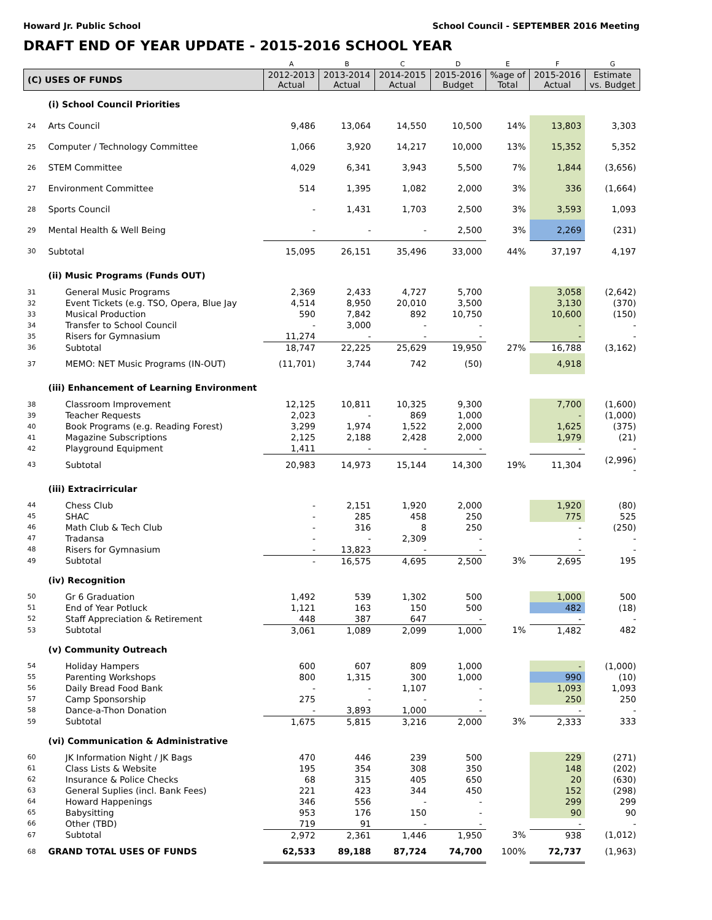Howard Jr. Public School School Council - SEPTEMBER 2016 Meeting
DRAFT END OF YEAR UPDATE - 2015-2016 SCHOOL YEAR
| | | A | B | C | D | E | F | G |
| (C) USES OF FUNDS | | 2012-2013 Actual | 2013-2014 Actual | 2014-2015 Actual | 2015-2016 Budget | %age of Total | 2015-2016 Actual | Estimate vs. Budget |
| | (i) School Council Priorities | | | | | | | |
| 24 | Arts Council | 9,486 | 13,064 | 14,550 | 10,500 | 14% | 13,803 | 3,303 |
| 25 | Computer / Technology Committee | 1,066 | 3,920 | 14,217 | 10,000 | 13% | 15,352 | 5,352 |
| 26 | STEM Committee | 4,029 | 6,341 | 3,943 | 5,500 | 7% | 1,844 | (3,656) |
| 27 | Environment Committee | 514 | 1,395 | 1,082 | 2,000 | 3% | 336 | (1,664) |
| 28 | Sports Council | - | 1,431 | 1,703 | 2,500 | 3% | 3,593 | 1,093 |
| 29 | Mental Health & Well Being | - | - | - | 2,500 | 3% | 2,269 | (231) |
| 30 | Subtotal | 15,095 | 26,151 | 35,496 | 33,000 | 44% | 37,197 | 4,197 |
| | (ii) Music Programs (Funds OUT) | | | | | | | |
| 31 | General Music Programs | 2,369 | 2,433 | 4,727 | 5,700 | | 3,058 | (2,642) |
| 32 | Event Tickets (e.g. TSO, Opera, Blue Jay | 4,514 | 8,950 | 20,010 | 3,500 | | 3,130 | (370) |
| 33 | Musical Production | 590 | 7,842 | 892 | 10,750 | | 10,600 | (150) |
| 34 | Transfer to School Council | - | 3,000 | - | - | | - | - |
| 35 | Risers for Gymnasium | 11,274 | - | - | - | | - | - |
| 36 | Subtotal | 18,747 | 22,225 | 25,629 | 19,950 | 27% | 16,788 | (3,162) |
| 37 | MEMO: NET Music Programs (IN-OUT) | (11,701) | 3,744 | 742 | (50) | | 4,918 | |
| | (iii) Enhancement of Learning Environment | | | | | | | |
| 38 | Classroom Improvement | 12,125 | 10,811 | 10,325 | 9,300 | | 7,700 | (1,600) |
| 39 | Teacher Requests | 2,023 | - | 869 | 1,000 | | - | (1,000) |
| 40 | Book Programs (e.g. Reading Forest) | 3,299 | 1,974 | 1,522 | 2,000 | | 1,625 | (375) |
| 41 | Magazine Subscriptions | 2,125 | 2,188 | 2,428 | 2,000 | | 1,979 | (21) |
| 42 | Playground Equipment | 1,411 | - | - | - | | - | - |
| 43 | Subtotal | 20,983 | 14,973 | 15,144 | 14,300 | 19% | 11,304 | (2,996) - |
| | (iii) Extracirricular | | | | | | | |
| 44 | Chess Club | - | 2,151 | 1,920 | 2,000 | | 1,920 | (80) |
| 45 | SHAC | - | 285 | 458 | 250 | | 775 | 525 |
| 46 | Math Club & Tech Club | - | 316 | 8 | 250 | | - | (250) |
| 47 | Tradansa | - | - | 2,309 | - | | - | - |
| 48 | Risers for Gymnasium | - | 13,823 | - | - | | - | - |
| 49 | Subtotal | - | 16,575 | 4,695 | 2,500 | 3% | 2,695 | 195 |
| | (iv) Recognition | | | | | | | |
| 50 | Gr 6 Graduation | 1,492 | 539 | 1,302 | 500 | | 1,000 | 500 |
| 51 | End of Year Potluck | 1,121 | 163 | 150 | 500 | | 482 | (18) |
| 52 | Staff Appreciation & Retirement | 448 | 387 | 647 | - | | - | - |
| 53 | Subtotal | 3,061 | 1,089 | 2,099 | 1,000 | 1% | 1,482 | 482 |
| | (v) Community Outreach | | | | | | | |
| 54 | Holiday Hampers | 600 | 607 | 809 | 1,000 | | - | (1,000) |
| 55 | Parenting Workshops | 800 | 1,315 | 300 | 1,000 | | 990 | (10) |
| 56 | Daily Bread Food Bank | - | - | 1,107 | - | | 1,093 | 1,093 |
| 57 | Camp Sponsorship | 275 | - | - | - | | 250 | 250 |
| 58 | Dance-a-Thon Donation | - | 3,893 | 1,000 | - | | - | - |
| 59 | Subtotal | 1,675 | 5,815 | 3,216 | 2,000 | 3% | 2,333 | 333 |
| | (vi) Communication & Administrative | | | | | | | |
| 60 | JK Information Night / JK Bags | 470 | 446 | 239 | 500 | | 229 | (271) |
| 61 | Class Lists & Website | 195 | 354 | 308 | 350 | | 148 | (202) |
| 62 | Insurance & Police Checks | 68 | 315 | 405 | 650 | | 20 | (630) |
| 63 | General Suplies (incl. Bank Fees) | 221 | 423 | 344 | 450 | | 152 | (298) |
| 64 | Howard Happenings | 346 | 556 | - | - | | 299 | 299 |
| 65 | Babysitting | 953 | 176 | 150 | - | | 90 | 90 |
| 66 | Other (TBD) | 719 | 91 | - | - | | - | - |
| 67 | Subtotal | 2,972 | 2,361 | 1,446 | 1,950 | 3% | 938 | (1,012) |
| 68 | GRAND TOTAL USES OF FUNDS | 62,533 | 89,188 | 87,724 | 74,700 | 100% | 72,737 | (1,963) |